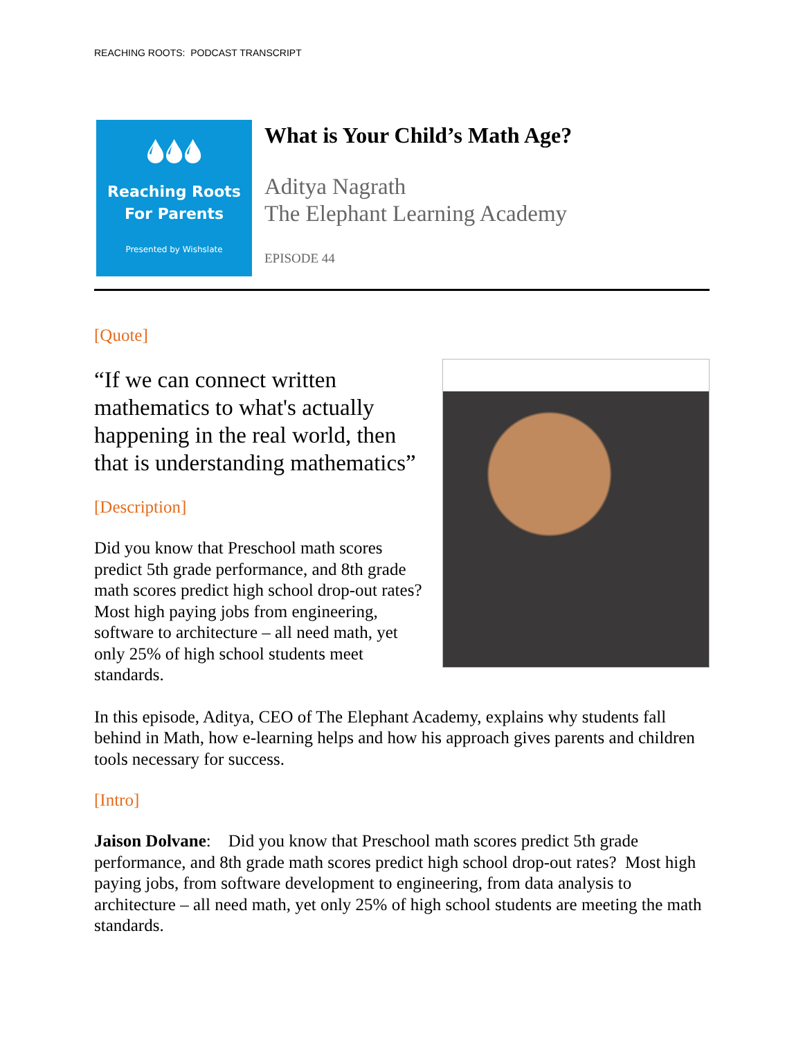REACHING ROOTS: PODCAST TRANSCRIPT
🌢🌢🌢
Reaching Roots
For Parents
Presented by Wishslate
What is Your Child’s Math Age?
Aditya Nagrath
The Elephant Learning Academy
EPISODE 44
[Quote]
“If we can connect written mathematics to what's actually happening in the real world, then that is understanding mathematics”
[Description]
Did you know that Preschool math scores predict 5th grade performance, and 8th grade math scores predict high school drop-out rates? Most high paying jobs from engineering, software to architecture – all need math, yet only 25% of high school students meet standards.
In this episode, Aditya, CEO of The Elephant Academy, explains why students fall behind in Math, how e-learning helps and how his approach gives parents and children tools necessary for success.
[Intro]
Jaison Dolvane: Did you know that Preschool math scores predict 5th grade performance, and 8th grade math scores predict high school drop-out rates? Most high paying jobs, from software development to engineering, from data analysis to architecture – all need math, yet only 25% of high school students are meeting the math standards.